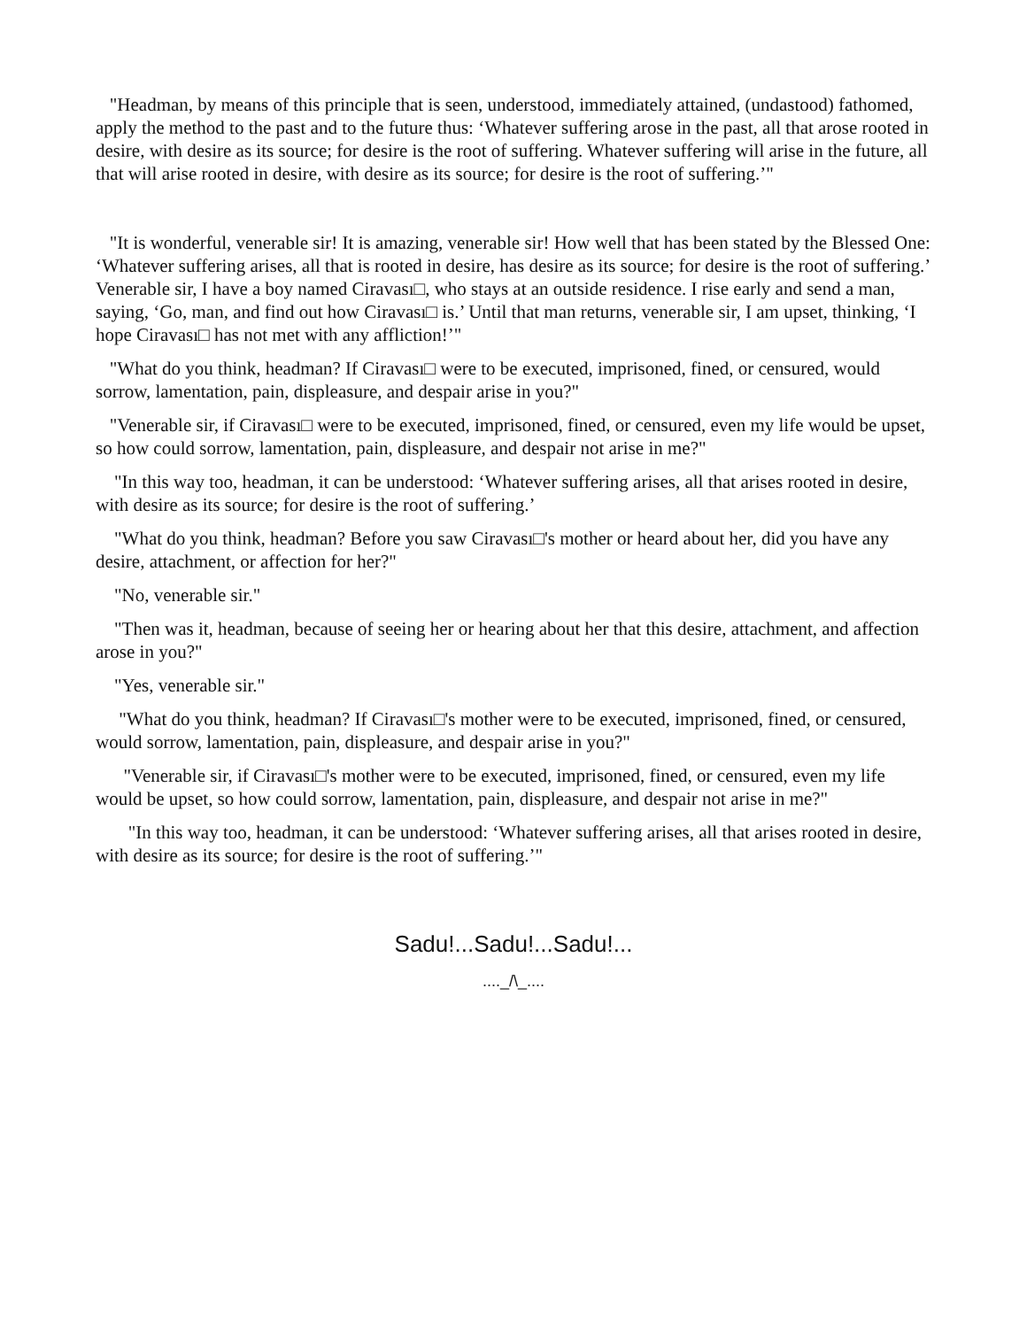"Headman, by means of this principle that is seen, understood, immediately attained, (undastood) fathomed, apply the method to the past and to the future thus: ‘Whatever suffering arose in the past, all that arose rooted in desire, with desire as its source; for desire is the root of suffering. Whatever suffering will arise in the future, all that will arise rooted in desire, with desire as its source; for desire is the root of suffering.’"
"It is wonderful, venerable sir! It is amazing, venerable sir! How well that has been stated by the Blessed One: ‘Whatever suffering arises, all that is rooted in desire, has desire as its source; for desire is the root of suffering.’ Venerable sir, I have a boy named Ciravası□, who stays at an outside residence. I rise early and send a man, saying, ‘Go, man, and find out how Ciravası□ is.’ Until that man returns, venerable sir, I am upset, thinking, ‘I hope Ciravası□ has not met with any affliction!’"
"What do you think, headman? If Ciravası□ were to be executed, imprisoned, fined, or censured, would sorrow, lamentation, pain, displeasure, and despair arise in you?"
"Venerable sir, if Ciravası□ were to be executed, imprisoned, fined, or censured, even my life would be upset, so how could sorrow, lamentation, pain, displeasure, and despair not arise in me?"
"In this way too, headman, it can be understood: ‘Whatever suffering arises, all that arises rooted in desire, with desire as its source; for desire is the root of suffering.’
"What do you think, headman? Before you saw Ciravası□'s mother or heard about her, did you have any desire, attachment, or affection for her?"
"No, venerable sir."
"Then was it, headman, because of seeing her or hearing about her that this desire, attachment, and affection arose in you?"
"Yes, venerable sir."
"What do you think, headman? If Ciravası□'s mother were to be executed, imprisoned, fined, or censured, would sorrow, lamentation, pain, displeasure, and despair arise in you?"
"Venerable sir, if Ciravası□'s mother were to be executed, imprisoned, fined, or censured, even my life would be upset, so how could sorrow, lamentation, pain, displeasure, and despair not arise in me?"
"In this way too, headman, it can be understood: ‘Whatever suffering arises, all that arises rooted in desire, with desire as its source; for desire is the root of suffering.’"
Sadu!...Sadu!...Sadu!...
...._/\_....